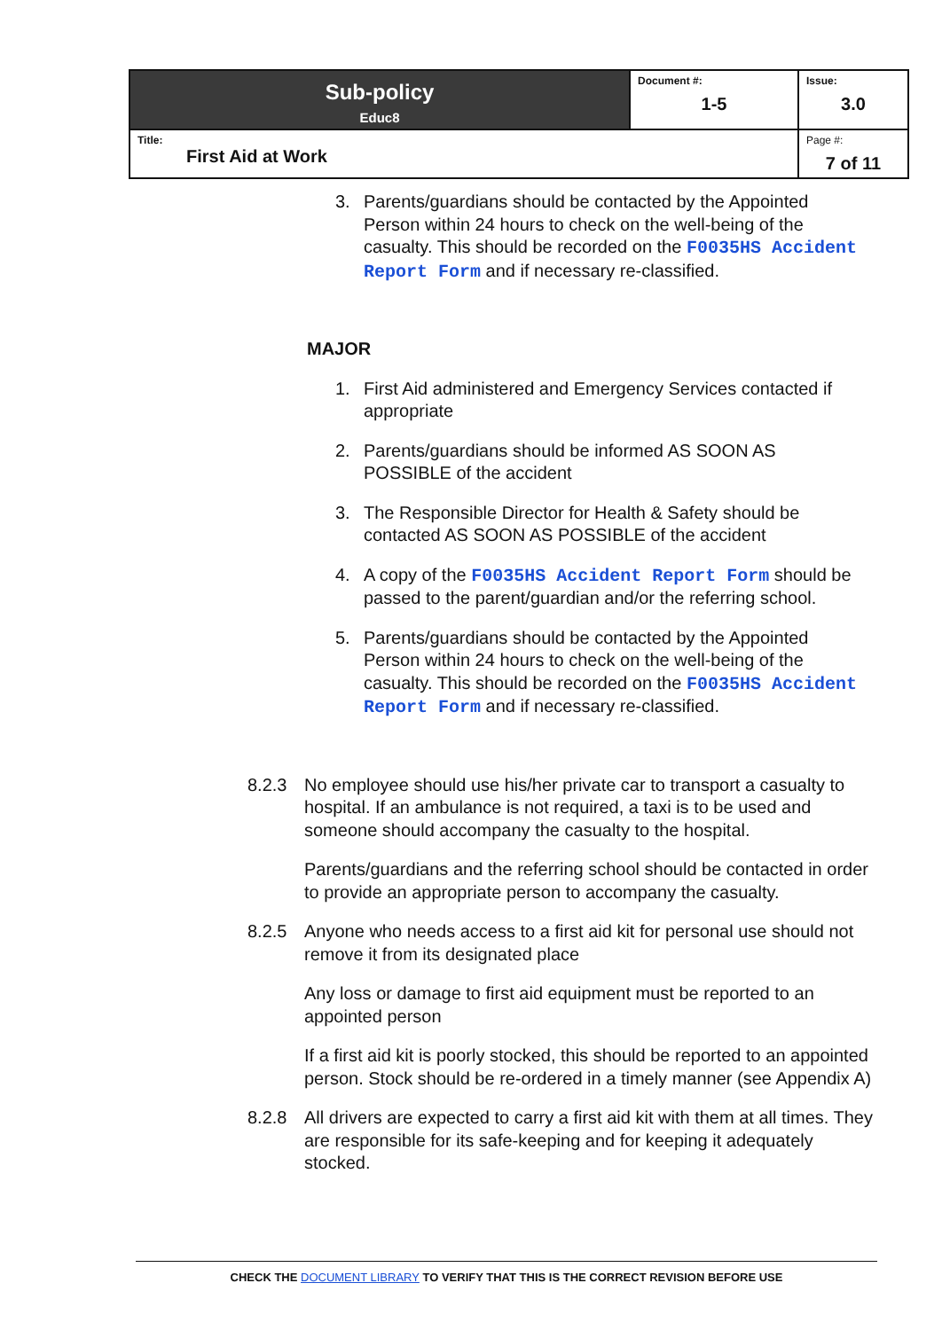| Sub-policy Educ8 | Document #: 1-5 | Issue: 3.0 |
| Title: First Aid at Work | | Page #: 7 of 11 |
3. Parents/guardians should be contacted by the Appointed Person within 24 hours to check on the well-being of the casualty. This should be recorded on the F0035HS Accident Report Form and if necessary re-classified.
MAJOR
1. First Aid administered and Emergency Services contacted if appropriate
2. Parents/guardians should be informed AS SOON AS POSSIBLE of the accident
3. The Responsible Director for Health & Safety should be contacted AS SOON AS POSSIBLE of the accident
4. A copy of the F0035HS Accident Report Form should be passed to the parent/guardian and/or the referring school.
5. Parents/guardians should be contacted by the Appointed Person within 24 hours to check on the well-being of the casualty. This should be recorded on the F0035HS Accident Report Form and if necessary re-classified.
8.2.3 No employee should use his/her private car to transport a casualty to hospital. If an ambulance is not required, a taxi is to be used and someone should accompany the casualty to the hospital.
Parents/guardians and the referring school should be contacted in order to provide an appropriate person to accompany the casualty.
8.2.5 Anyone who needs access to a first aid kit for personal use should not remove it from its designated place
Any loss or damage to first aid equipment must be reported to an appointed person
If a first aid kit is poorly stocked, this should be reported to an appointed person. Stock should be re-ordered in a timely manner (see Appendix A)
8.2.8 All drivers are expected to carry a first aid kit with them at all times. They are responsible for its safe-keeping and for keeping it adequately stocked.
CHECK THE DOCUMENT LIBRARY TO VERIFY THAT THIS IS THE CORRECT REVISION BEFORE USE